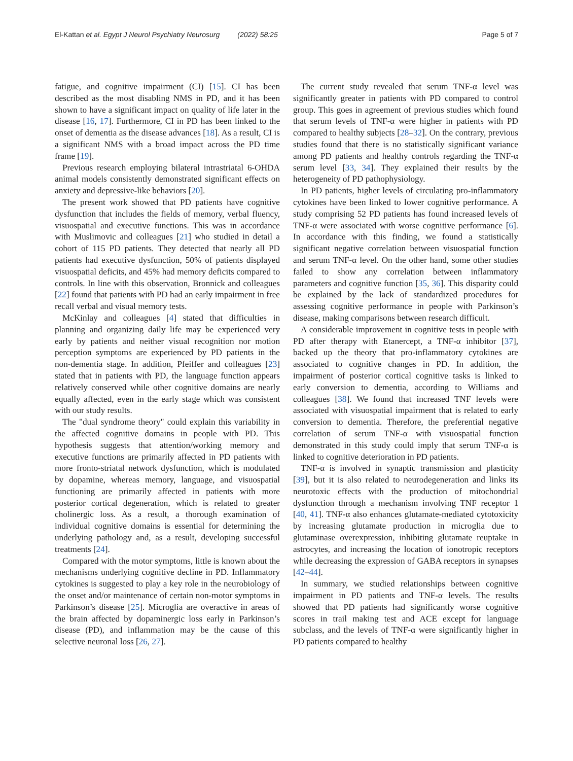El-Kattan et al. Egypt J Neurol Psychiatry Neurosurg (2022) 58:25 Page 5 of 7
fatigue, and cognitive impairment (CI) [15]. CI has been described as the most disabling NMS in PD, and it has been shown to have a significant impact on quality of life later in the disease [16, 17]. Furthermore, CI in PD has been linked to the onset of dementia as the disease advances [18]. As a result, CI is a significant NMS with a broad impact across the PD time frame [19].
Previous research employing bilateral intrastriatal 6-OHDA animal models consistently demonstrated significant effects on anxiety and depressive-like behaviors [20].
The present work showed that PD patients have cognitive dysfunction that includes the fields of memory, verbal fluency, visuospatial and executive functions. This was in accordance with Muslimovic and colleagues [21] who studied in detail a cohort of 115 PD patients. They detected that nearly all PD patients had executive dysfunction, 50% of patients displayed visuospatial deficits, and 45% had memory deficits compared to controls. In line with this observation, Bronnick and colleagues [22] found that patients with PD had an early impairment in free recall verbal and visual memory tests.
McKinlay and colleagues [4] stated that difficulties in planning and organizing daily life may be experienced very early by patients and neither visual recognition nor motion perception symptoms are experienced by PD patients in the non-dementia stage. In addition, Pfeiffer and colleagues [23] stated that in patients with PD, the language function appears relatively conserved while other cognitive domains are nearly equally affected, even in the early stage which was consistent with our study results.
The "dual syndrome theory" could explain this variability in the affected cognitive domains in people with PD. This hypothesis suggests that attention/working memory and executive functions are primarily affected in PD patients with more fronto-striatal network dysfunction, which is modulated by dopamine, whereas memory, language, and visuospatial functioning are primarily affected in patients with more posterior cortical degeneration, which is related to greater cholinergic loss. As a result, a thorough examination of individual cognitive domains is essential for determining the underlying pathology and, as a result, developing successful treatments [24].
Compared with the motor symptoms, little is known about the mechanisms underlying cognitive decline in PD. Inflammatory cytokines is suggested to play a key role in the neurobiology of the onset and/or maintenance of certain non-motor symptoms in Parkinson’s disease [25]. Microglia are overactive in areas of the brain affected by dopaminergic loss early in Parkinson’s disease (PD), and inflammation may be the cause of this selective neuronal loss [26, 27].
The current study revealed that serum TNF-α level was significantly greater in patients with PD compared to control group. This goes in agreement of previous studies which found that serum levels of TNF-α were higher in patients with PD compared to healthy subjects [28–32]. On the contrary, previous studies found that there is no statistically significant variance among PD patients and healthy controls regarding the TNF-α serum level [33, 34]. They explained their results by the heterogeneity of PD pathophysiology.
In PD patients, higher levels of circulating pro-inflammatory cytokines have been linked to lower cognitive performance. A study comprising 52 PD patients has found increased levels of TNF-α were associated with worse cognitive performance [6]. In accordance with this finding, we found a statistically significant negative correlation between visuospatial function and serum TNF-α level. On the other hand, some other studies failed to show any correlation between inflammatory parameters and cognitive function [35, 36]. This disparity could be explained by the lack of standardized procedures for assessing cognitive performance in people with Parkinson’s disease, making comparisons between research difficult.
A considerable improvement in cognitive tests in people with PD after therapy with Etanercept, a TNF-α inhibitor [37], backed up the theory that pro-inflammatory cytokines are associated to cognitive changes in PD. In addition, the impairment of posterior cortical cognitive tasks is linked to early conversion to dementia, according to Williams and colleagues [38]. We found that increased TNF levels were associated with visuospatial impairment that is related to early conversion to dementia. Therefore, the preferential negative correlation of serum TNF-α with visuospatial function demonstrated in this study could imply that serum TNF-α is linked to cognitive deterioration in PD patients.
TNF-α is involved in synaptic transmission and plasticity [39], but it is also related to neurodegeneration and links its neurotoxic effects with the production of mitochondrial dysfunction through a mechanism involving TNF receptor 1 [40, 41]. TNF-α also enhances glutamate-mediated cytotoxicity by increasing glutamate production in microglia due to glutaminase overexpression, inhibiting glutamate reuptake in astrocytes, and increasing the location of ionotropic receptors while decreasing the expression of GABA receptors in synapses [42–44].
In summary, we studied relationships between cognitive impairment in PD patients and TNF-α levels. The results showed that PD patients had significantly worse cognitive scores in trail making test and ACE except for language subclass, and the levels of TNF-α were significantly higher in PD patients compared to healthy